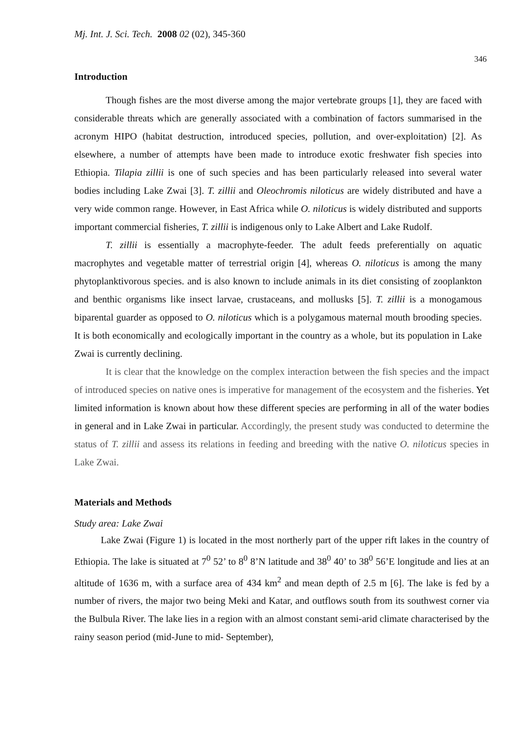Mj. Int. J. Sci. Tech. 2008 02 (02), 345-360
346
Introduction
Though fishes are the most diverse among the major vertebrate groups [1], they are faced with considerable threats which are generally associated with a combination of factors summarised in the acronym HIPO (habitat destruction, introduced species, pollution, and over-exploitation) [2]. As elsewhere, a number of attempts have been made to introduce exotic freshwater fish species into Ethiopia. Tilapia zillii is one of such species and has been particularly released into several water bodies including Lake Zwai [3]. T. zillii and Oleochromis niloticus are widely distributed and have a very wide common range. However, in East Africa while O. niloticus is widely distributed and supports important commercial fisheries, T. zillii is indigenous only to Lake Albert and Lake Rudolf.
T. zillii is essentially a macrophyte-feeder. The adult feeds preferentially on aquatic macrophytes and vegetable matter of terrestrial origin [4], whereas O. niloticus is among the many phytoplanktivorous species. and is also known to include animals in its diet consisting of zooplankton and benthic organisms like insect larvae, crustaceans, and mollusks [5]. T. zillii is a monogamous biparental guarder as opposed to O. niloticus which is a polygamous maternal mouth brooding species. It is both economically and ecologically important in the country as a whole, but its population in Lake Zwai is currently declining.
It is clear that the knowledge on the complex interaction between the fish species and the impact of introduced species on native ones is imperative for management of the ecosystem and the fisheries. Yet limited information is known about how these different species are performing in all of the water bodies in general and in Lake Zwai in particular. Accordingly, the present study was conducted to determine the status of T. zillii and assess its relations in feeding and breeding with the native O. niloticus species in Lake Zwai.
Materials and Methods
Study area: Lake Zwai
Lake Zwai (Figure 1) is located in the most northerly part of the upper rift lakes in the country of Ethiopia. The lake is situated at 7<sup>0</sup> 52’ to 8<sup>0</sup> 8’N latitude and 38<sup>0</sup> 40’ to 38<sup>0</sup> 56’E longitude and lies at an altitude of 1636 m, with a surface area of 434 km<sup>2</sup> and mean depth of 2.5 m [6]. The lake is fed by a number of rivers, the major two being Meki and Katar, and outflows south from its southwest corner via the Bulbula River. The lake lies in a region with an almost constant semi-arid climate characterised by the rainy season period (mid-June to mid- September),